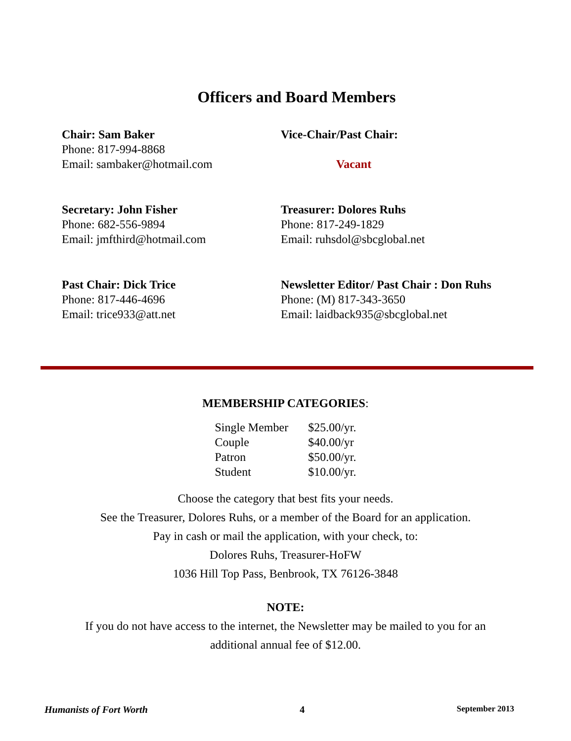Officers and Board Members
Chair: Sam Baker
Phone: 817-994-8868
Email: sambaker@hotmail.com
Vice-Chair/Past Chair:
Vacant
Secretary: John Fisher
Phone: 682-556-9894
Email: jmfthird@hotmail.com
Treasurer: Dolores Ruhs
Phone: 817-249-1829
Email: ruhsdol@sbcglobal.net
Past Chair: Dick Trice
Phone: 817-446-4696
Email: trice933@att.net
Newsletter Editor/ Past Chair : Don Ruhs
Phone: (M) 817-343-3650
Email: laidback935@sbcglobal.net
MEMBERSHIP CATEGORIES:
| Single Member | $25.00/yr. |
| Couple | $40.00/yr |
| Patron | $50.00/yr. |
| Student | $10.00/yr. |
Choose the category that best fits your needs.
See the Treasurer, Dolores Ruhs, or a member of the Board for an application.
Pay in cash or mail the application, with your check, to:
Dolores Ruhs, Treasurer-HoFW
1036 Hill Top Pass, Benbrook, TX 76126-3848
NOTE:
If you do not have access to the internet, the Newsletter may be mailed to you for an
additional annual fee of $12.00.
Humanists of Fort Worth 4 September 2013